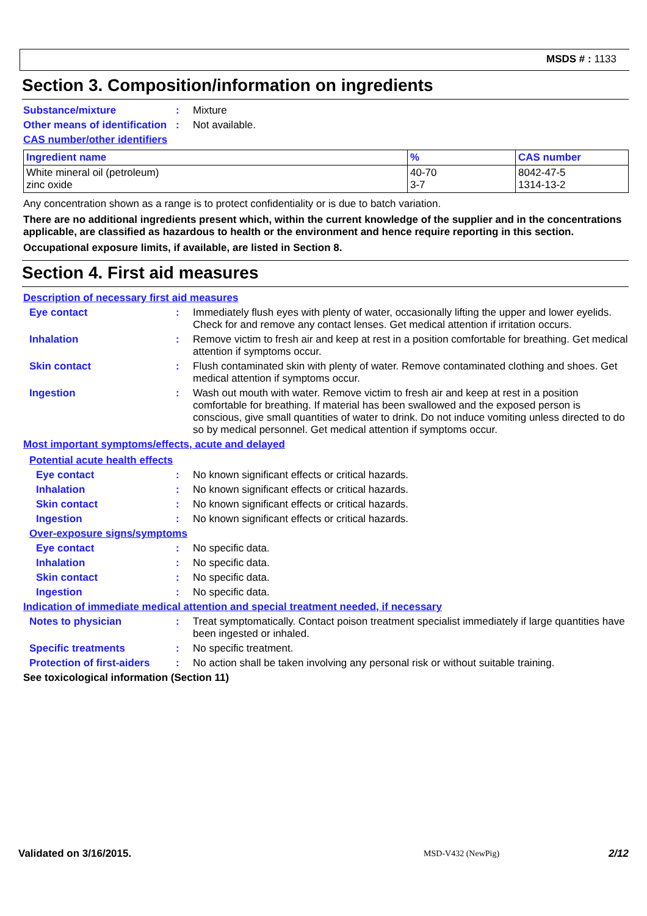MSDS # : 1133
Section 3. Composition/information on ingredients
Substance/mixture : Mixture
Other means of identification
: Not available.
CAS number/other identifiers
| Ingredient name | % | CAS number |
| --- | --- | --- |
| White mineral oil (petroleum) zinc oxide | 40-70 3-7 | 8042-47-5 1314-13-2 |
Any concentration shown as a range is to protect confidentiality or is due to batch variation.
There are no additional ingredients present which, within the current knowledge of the supplier and in the concentrations applicable, are classified as hazardous to health or the environment and hence require reporting in this section.
Occupational exposure limits, if available, are listed in Section 8.
Section 4. First aid measures
Description of necessary first aid measures
Eye contact : Immediately flush eyes with plenty of water, occasionally lifting the upper and lower eyelids. Check for and remove any contact lenses. Get medical attention if irritation occurs.
Inhalation : Remove victim to fresh air and keep at rest in a position comfortable for breathing. Get medical attention if symptoms occur.
Skin contact : Flush contaminated skin with plenty of water. Remove contaminated clothing and shoes. Get medical attention if symptoms occur.
Ingestion : Wash out mouth with water. Remove victim to fresh air and keep at rest in a position comfortable for breathing. If material has been swallowed and the exposed person is conscious, give small quantities of water to drink. Do not induce vomiting unless directed to do so by medical personnel. Get medical attention if symptoms occur.
Most important symptoms/effects, acute and delayed
Potential acute health effects
Eye contact : No known significant effects or critical hazards.
Inhalation : No known significant effects or critical hazards.
Skin contact : No known significant effects or critical hazards.
Ingestion : No known significant effects or critical hazards.
Over-exposure signs/symptoms
Eye contact : No specific data.
Inhalation : No specific data.
Skin contact : No specific data.
Ingestion : No specific data.
Indication of immediate medical attention and special treatment needed, if necessary
Notes to physician : Treat symptomatically. Contact poison treatment specialist immediately if large quantities have been ingested or inhaled.
Specific treatments : No specific treatment.
Protection of first-aiders
: No action shall be taken involving any personal risk or without suitable training.
See toxicological information (Section 11)
Validated on 3/16/2015. MSD-V432 (NewPig) 2/12